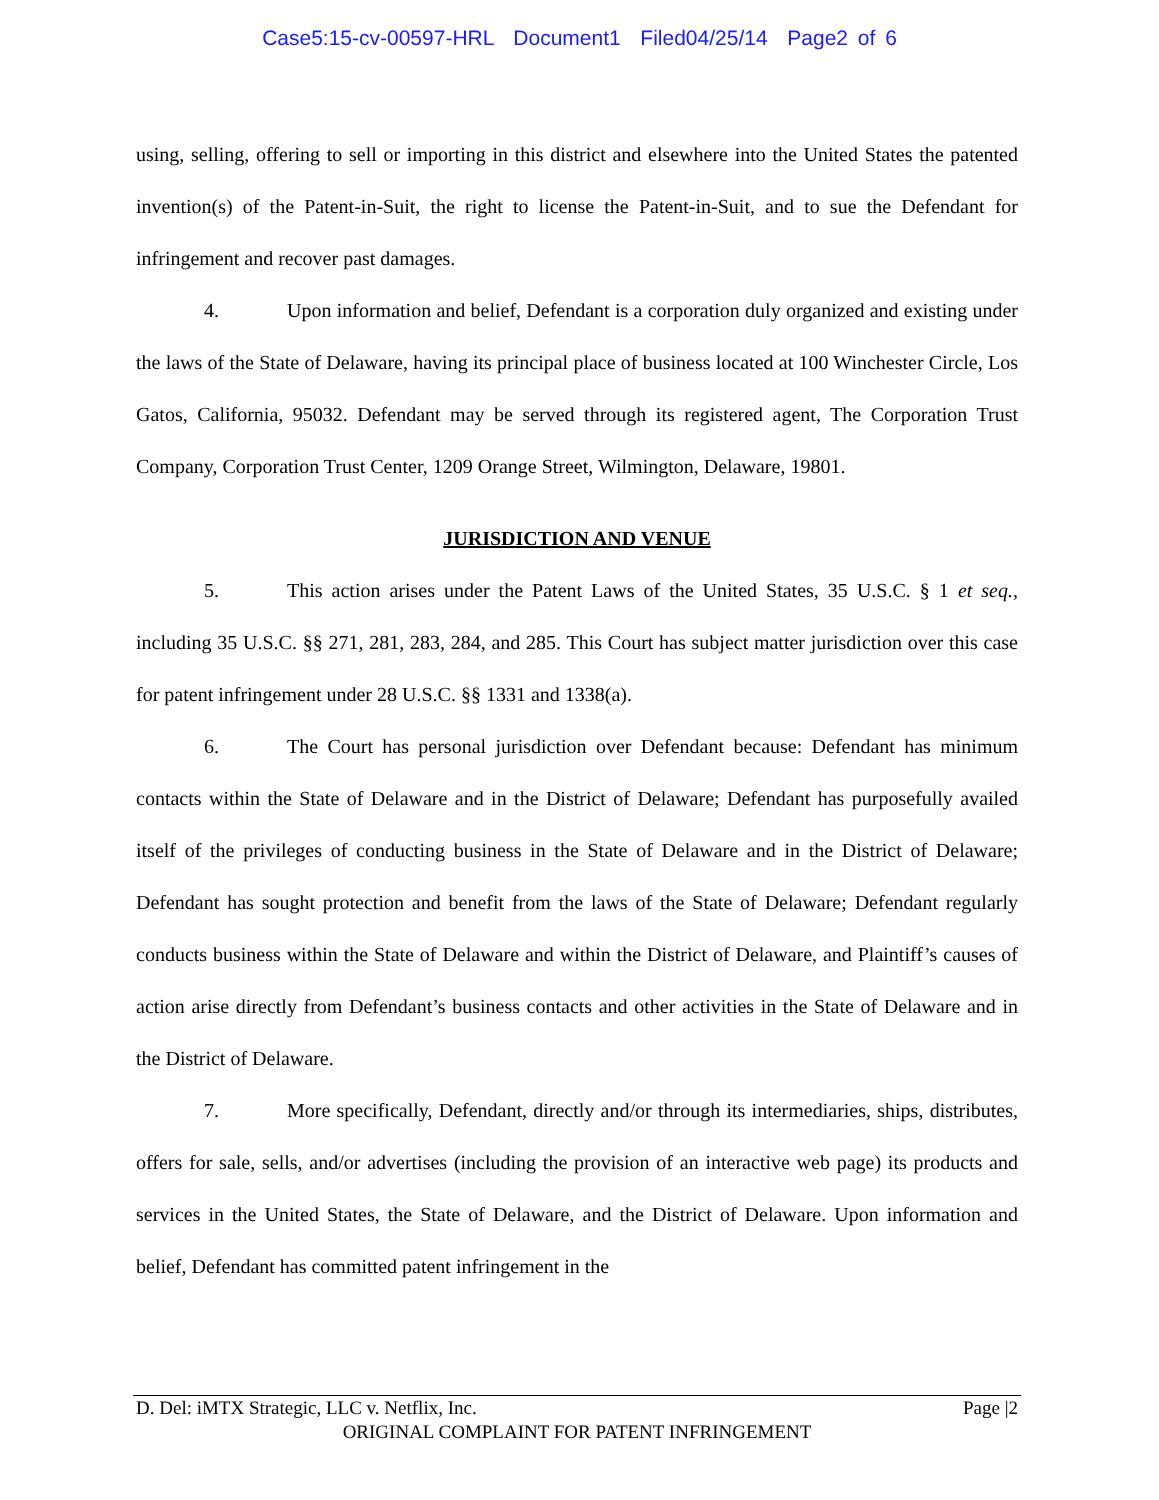Case5:15-cv-00597-HRL Document1 Filed04/25/14 Page2 of 6
using, selling, offering to sell or importing in this district and elsewhere into the United States the patented invention(s) of the Patent-in-Suit, the right to license the Patent-in-Suit, and to sue the Defendant for infringement and recover past damages.
4. Upon information and belief, Defendant is a corporation duly organized and existing under the laws of the State of Delaware, having its principal place of business located at 100 Winchester Circle, Los Gatos, California, 95032. Defendant may be served through its registered agent, The Corporation Trust Company, Corporation Trust Center, 1209 Orange Street, Wilmington, Delaware, 19801.
JURISDICTION AND VENUE
5. This action arises under the Patent Laws of the United States, 35 U.S.C. § 1 et seq., including 35 U.S.C. §§ 271, 281, 283, 284, and 285. This Court has subject matter jurisdiction over this case for patent infringement under 28 U.S.C. §§ 1331 and 1338(a).
6. The Court has personal jurisdiction over Defendant because: Defendant has minimum contacts within the State of Delaware and in the District of Delaware; Defendant has purposefully availed itself of the privileges of conducting business in the State of Delaware and in the District of Delaware; Defendant has sought protection and benefit from the laws of the State of Delaware; Defendant regularly conducts business within the State of Delaware and within the District of Delaware, and Plaintiff’s causes of action arise directly from Defendant’s business contacts and other activities in the State of Delaware and in the District of Delaware.
7. More specifically, Defendant, directly and/or through its intermediaries, ships, distributes, offers for sale, sells, and/or advertises (including the provision of an interactive web page) its products and services in the United States, the State of Delaware, and the District of Delaware. Upon information and belief, Defendant has committed patent infringement in the
D. Del: iMTX Strategic, LLC v. Netflix, Inc. Page |2
ORIGINAL COMPLAINT FOR PATENT INFRINGEMENT